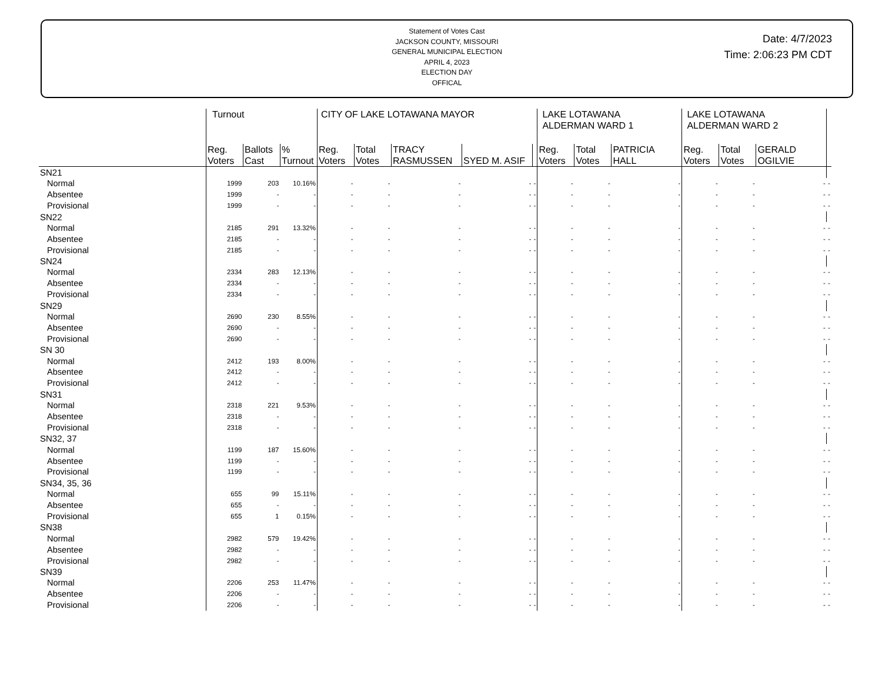Statement of Votes Cast
JACKSON COUNTY, MISSOURI
GENERAL MUNICIPAL ELECTION
APRIL 4, 2023
ELECTION DAY
OFFICAL
Date: 4/7/2023
Time: 2:06:23 PM CDT
| | Turnout | | | CITY OF LAKE LOTAWANA MAYOR | | | | | LAKE LOTAWANA ALDERMAN WARD 1 | | | LAKE LOTAWANA ALDERMAN WARD 2 | | | |
| --- | --- | --- | --- | --- | --- | --- | --- | --- | --- | --- | --- | --- | --- | --- | --- |
| | Reg. Voters | Ballots Cast | % Turnout | Reg. Voters | Total Votes | TRACY RASMUSSEN | SYED M. ASIF | | Reg. Voters | Total Votes | PATRICIA HALL | Reg. Voters | Total Votes | GERALD OGILVIE | |
| SN21 | | | | | | | | | | | | | | | |
| Normal | 1999 | 203 | 10.16% | - | - | - | - | - | - | - | - | - | - | - | - |
| Absentee | 1999 | - | - | - | - | - | - | - | - | - | - | - | - | - | - |
| Provisional | 1999 | - | - | - | - | - | - | - | - | - | - | - | - | - | - |
| SN22 | | | | | | | | | | | | | | | |
| Normal | 2185 | 291 | 13.32% | - | - | - | - | - | - | - | - | - | - | - | - |
| Absentee | 2185 | - | - | - | - | - | - | - | - | - | - | - | - | - | - |
| Provisional | 2185 | - | - | - | - | - | - | - | - | - | - | - | - | - | - |
| SN24 | | | | | | | | | | | | | | | |
| Normal | 2334 | 283 | 12.13% | - | - | - | - | - | - | - | - | - | - | - | - |
| Absentee | 2334 | - | - | - | - | - | - | - | - | - | - | - | - | - | - |
| Provisional | 2334 | - | - | - | - | - | - | - | - | - | - | - | - | - | - |
| SN29 | | | | | | | | | | | | | | | |
| Normal | 2690 | 230 | 8.55% | - | - | - | - | - | - | - | - | - | - | - | - |
| Absentee | 2690 | - | - | - | - | - | - | - | - | - | - | - | - | - | - |
| Provisional | 2690 | - | - | - | - | - | - | - | - | - | - | - | - | - | - |
| SN 30 | | | | | | | | | | | | | | | |
| Normal | 2412 | 193 | 8.00% | - | - | - | - | - | - | - | - | - | - | - | - |
| Absentee | 2412 | - | - | - | - | - | - | - | - | - | - | - | - | - | - |
| Provisional | 2412 | - | - | - | - | - | - | - | - | - | - | - | - | - | - |
| SN31 | | | | | | | | | | | | | | | |
| Normal | 2318 | 221 | 9.53% | - | - | - | - | - | - | - | - | - | - | - | - |
| Absentee | 2318 | - | - | - | - | - | - | - | - | - | - | - | - | - | - |
| Provisional | 2318 | - | - | - | - | - | - | - | - | - | - | - | - | - | - |
| SN32, 37 | | | | | | | | | | | | | | | |
| Normal | 1199 | 187 | 15.60% | - | - | - | - | - | - | - | - | - | - | - | - |
| Absentee | 1199 | - | - | - | - | - | - | - | - | - | - | - | - | - | - |
| Provisional | 1199 | - | - | - | - | - | - | - | - | - | - | - | - | - | - |
| SN34, 35, 36 | | | | | | | | | | | | | | | |
| Normal | 655 | 99 | 15.11% | - | - | - | - | - | - | - | - | - | - | - | - |
| Absentee | 655 | - | - | - | - | - | - | - | - | - | - | - | - | - | - |
| Provisional | 655 | 1 | 0.15% | - | - | - | - | - | - | - | - | - | - | - | - |
| SN38 | | | | | | | | | | | | | | | |
| Normal | 2982 | 579 | 19.42% | - | - | - | - | - | - | - | - | - | - | - | - |
| Absentee | 2982 | - | - | - | - | - | - | - | - | - | - | - | - | - | - |
| Provisional | 2982 | - | - | - | - | - | - | - | - | - | - | - | - | - | - |
| SN39 | | | | | | | | | | | | | | | |
| Normal | 2206 | 253 | 11.47% | - | - | - | - | - | - | - | - | - | - | - | - |
| Absentee | 2206 | - | - | - | - | - | - | - | - | - | - | - | - | - | - |
| Provisional | 2206 | - | - | - | - | - | - | - | - | - | - | - | - | - | - |